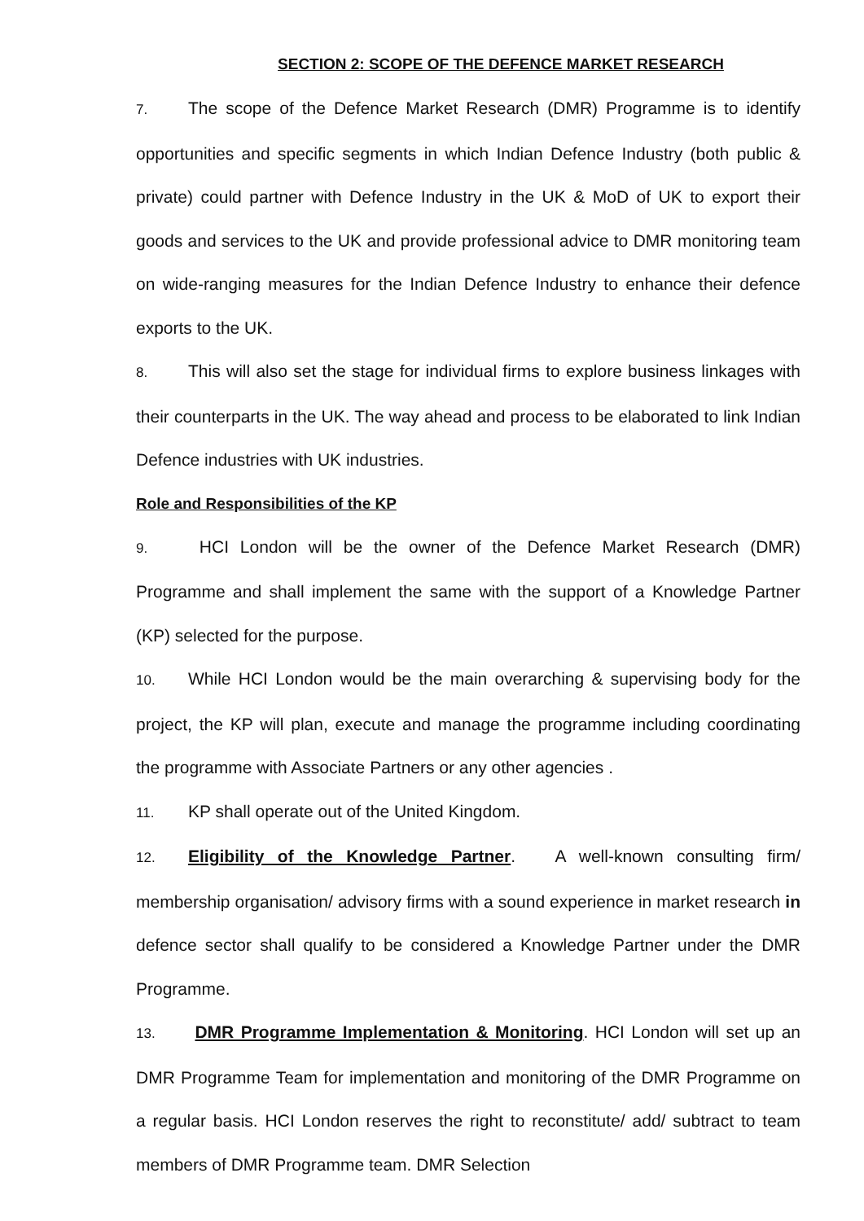SECTION 2: SCOPE OF THE DEFENCE MARKET RESEARCH
7. The scope of the Defence Market Research (DMR) Programme is to identify opportunities and specific segments in which Indian Defence Industry (both public & private) could partner with Defence Industry in the UK & MoD of UK to export their goods and services to the UK and provide professional advice to DMR monitoring team on wide-ranging measures for the Indian Defence Industry to enhance their defence exports to the UK.
8. This will also set the stage for individual firms to explore business linkages with their counterparts in the UK. The way ahead and process to be elaborated to link Indian Defence industries with UK industries.
Role and Responsibilities of the KP
9. HCI London will be the owner of the Defence Market Research (DMR) Programme and shall implement the same with the support of a Knowledge Partner (KP) selected for the purpose.
10. While HCI London would be the main overarching & supervising body for the project, the KP will plan, execute and manage the programme including coordinating the programme with Associate Partners or any other agencies .
11. KP shall operate out of the United Kingdom.
12. Eligibility of the Knowledge Partner. A well-known consulting firm/ membership organisation/ advisory firms with a sound experience in market research in defence sector shall qualify to be considered a Knowledge Partner under the DMR Programme.
13. DMR Programme Implementation & Monitoring. HCI London will set up an DMR Programme Team for implementation and monitoring of the DMR Programme on a regular basis. HCI London reserves the right to reconstitute/ add/ subtract to team members of DMR Programme team. DMR Selection